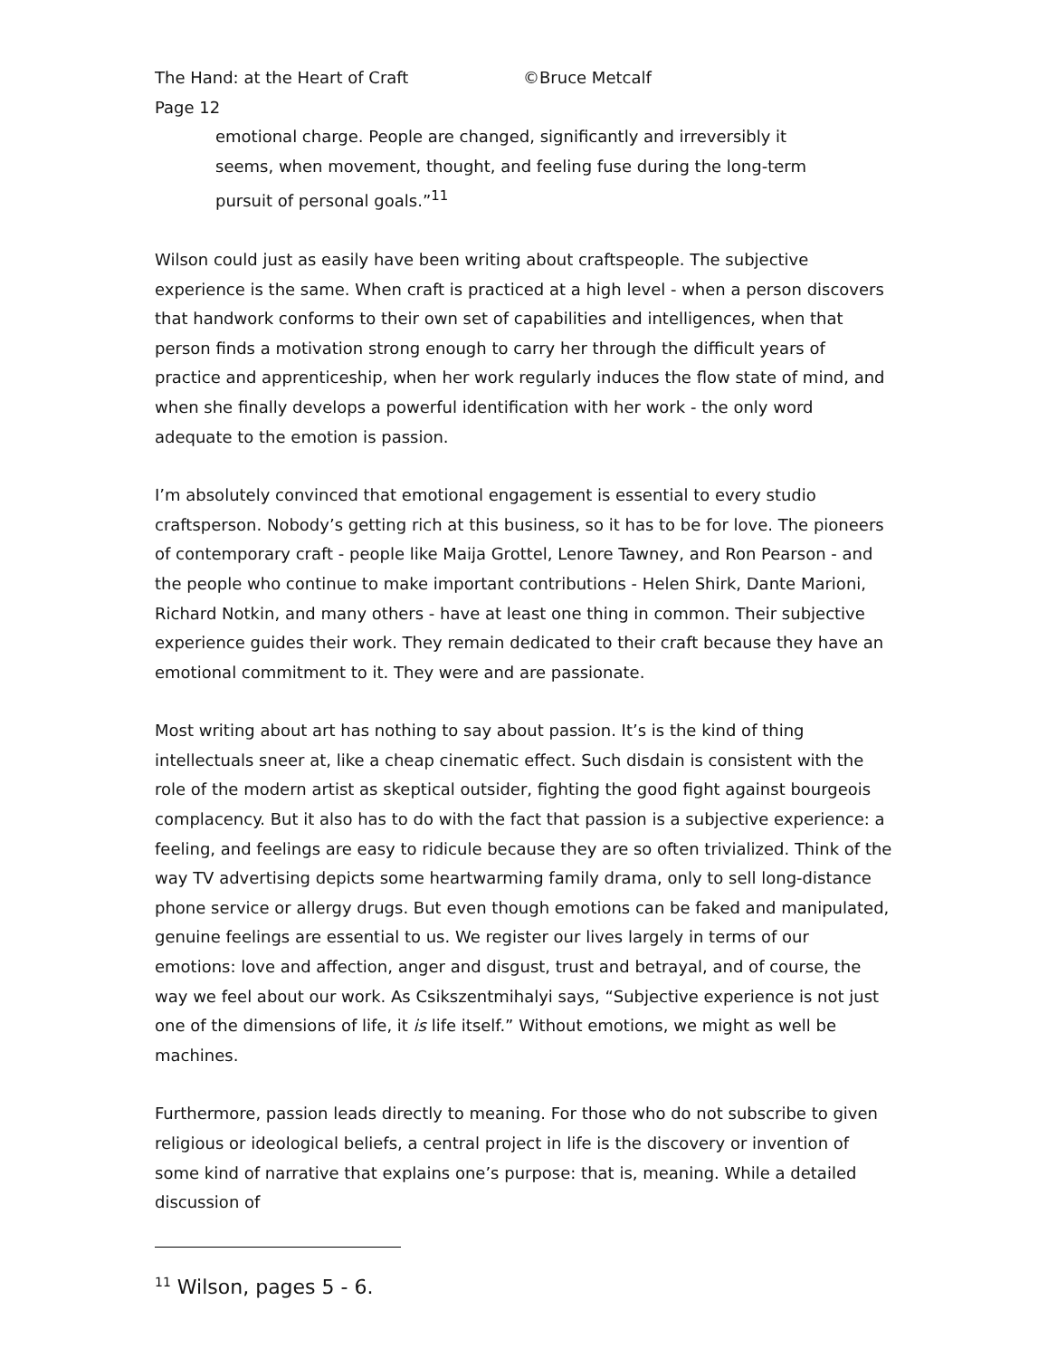The Hand: at the Heart of Craft ©Bruce Metcalf
Page 12
emotional charge. People are changed, significantly and irreversibly it seems, when movement, thought, and feeling fuse during the long-term pursuit of personal goals.”<sup>11</sup>
Wilson could just as easily have been writing about craftspeople. The subjective experience is the same. When craft is practiced at a high level - when a person discovers that handwork conforms to their own set of capabilities and intelligences, when that person finds a motivation strong enough to carry her through the difficult years of practice and apprenticeship, when her work regularly induces the flow state of mind, and when she finally develops a powerful identification with her work - the only word adequate to the emotion is passion.
I’m absolutely convinced that emotional engagement is essential to every studio craftsperson. Nobody’s getting rich at this business, so it has to be for love. The pioneers of contemporary craft - people like Maija Grottel, Lenore Tawney, and Ron Pearson - and the people who continue to make important contributions - Helen Shirk, Dante Marioni, Richard Notkin, and many others - have at least one thing in common. Their subjective experience guides their work. They remain dedicated to their craft because they have an emotional commitment to it. They were and are passionate.
Most writing about art has nothing to say about passion. It’s is the kind of thing intellectuals sneer at, like a cheap cinematic effect. Such disdain is consistent with the role of the modern artist as skeptical outsider, fighting the good fight against bourgeois complacency. But it also has to do with the fact that passion is a subjective experience: a feeling, and feelings are easy to ridicule because they are so often trivialized. Think of the way TV advertising depicts some heartwarming family drama, only to sell long-distance phone service or allergy drugs. But even though emotions can be faked and manipulated, genuine feelings are essential to us. We register our lives largely in terms of our emotions: love and affection, anger and disgust, trust and betrayal, and of course, the way we feel about our work. As Csikszentmihalyi says, “Subjective experience is not just one of the dimensions of life, it is life itself.” Without emotions, we might as well be machines.
Furthermore, passion leads directly to meaning. For those who do not subscribe to given religious or ideological beliefs, a central project in life is the discovery or invention of some kind of narrative that explains one’s purpose: that is, meaning. While a detailed discussion of
<sup>11</sup> Wilson, pages 5 - 6.